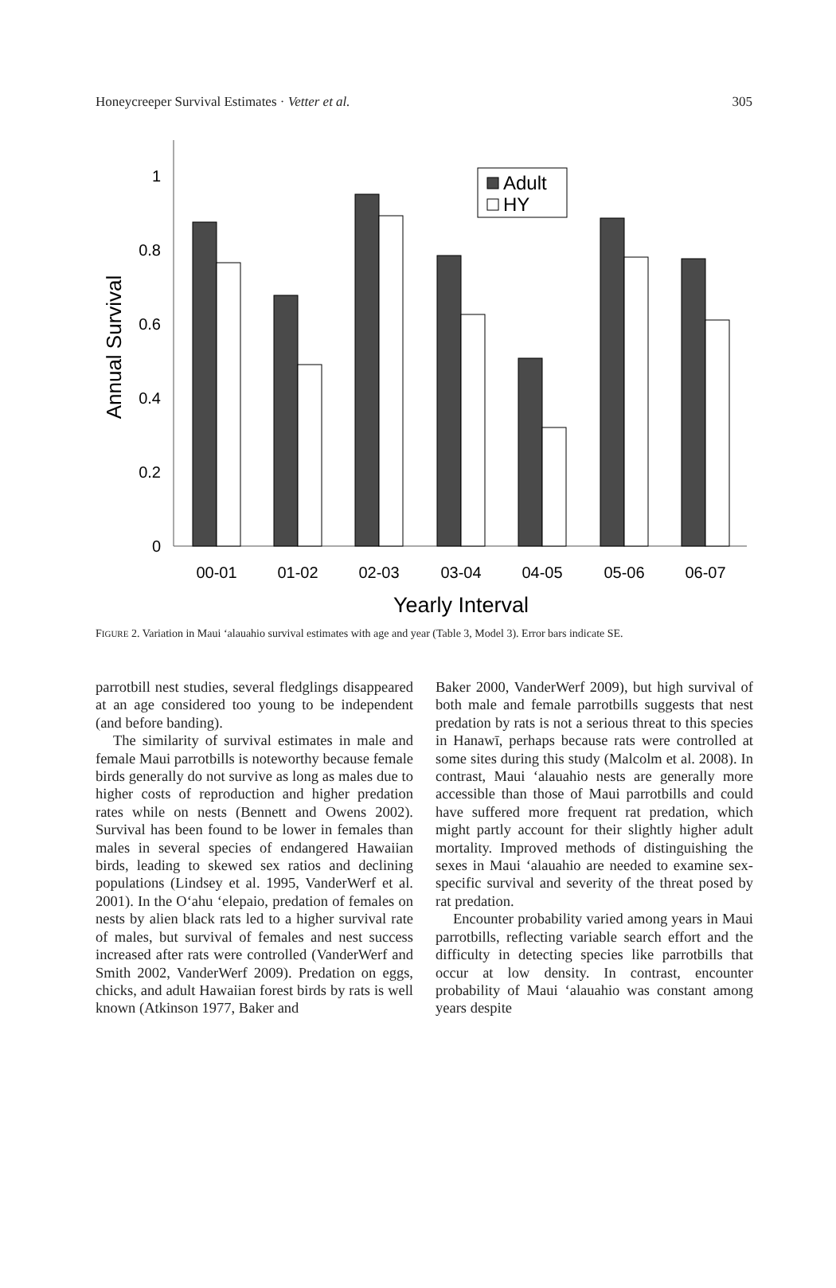Honeycreeper Survival Estimates · Vetter et al. 305
0
0.2
0.4
0.6
0.8
1
Annual Survival
Adult
HY
00-01
01-02
02-03
03-04
04-05
05-06
06-07
Yearly Interval
FIGURE 2. Variation in Maui ‘alauahio survival estimates with age and year (Table 3, Model 3). Error bars indicate SE.
parrotbill nest studies, several fledglings disappeared at an age considered too young to be independent (and before banding).
The similarity of survival estimates in male and female Maui parrotbills is noteworthy because female birds generally do not survive as long as males due to higher costs of reproduction and higher predation rates while on nests (Bennett and Owens 2002). Survival has been found to be lower in females than males in several species of endangered Hawaiian birds, leading to skewed sex ratios and declining populations (Lindsey et al. 1995, VanderWerf et al. 2001). In the O‘ahu ‘elepaio, predation of females on nests by alien black rats led to a higher survival rate of males, but survival of females and nest success increased after rats were controlled (VanderWerf and Smith 2002, VanderWerf 2009). Predation on eggs, chicks, and adult Hawaiian forest birds by rats is well known (Atkinson 1977, Baker and
Baker 2000, VanderWerf 2009), but high survival of both male and female parrotbills suggests that nest predation by rats is not a serious threat to this species in Hanawī, perhaps because rats were controlled at some sites during this study (Malcolm et al. 2008). In contrast, Maui ‘alauahio nests are generally more accessible than those of Maui parrotbills and could have suffered more frequent rat predation, which might partly account for their slightly higher adult mortality. Improved methods of distinguishing the sexes in Maui ‘alauahio are needed to examine sex-specific survival and severity of the threat posed by rat predation.
Encounter probability varied among years in Maui parrotbills, reflecting variable search effort and the difficulty in detecting species like parrotbills that occur at low density. In contrast, encounter probability of Maui ‘alauahio was constant among years despite